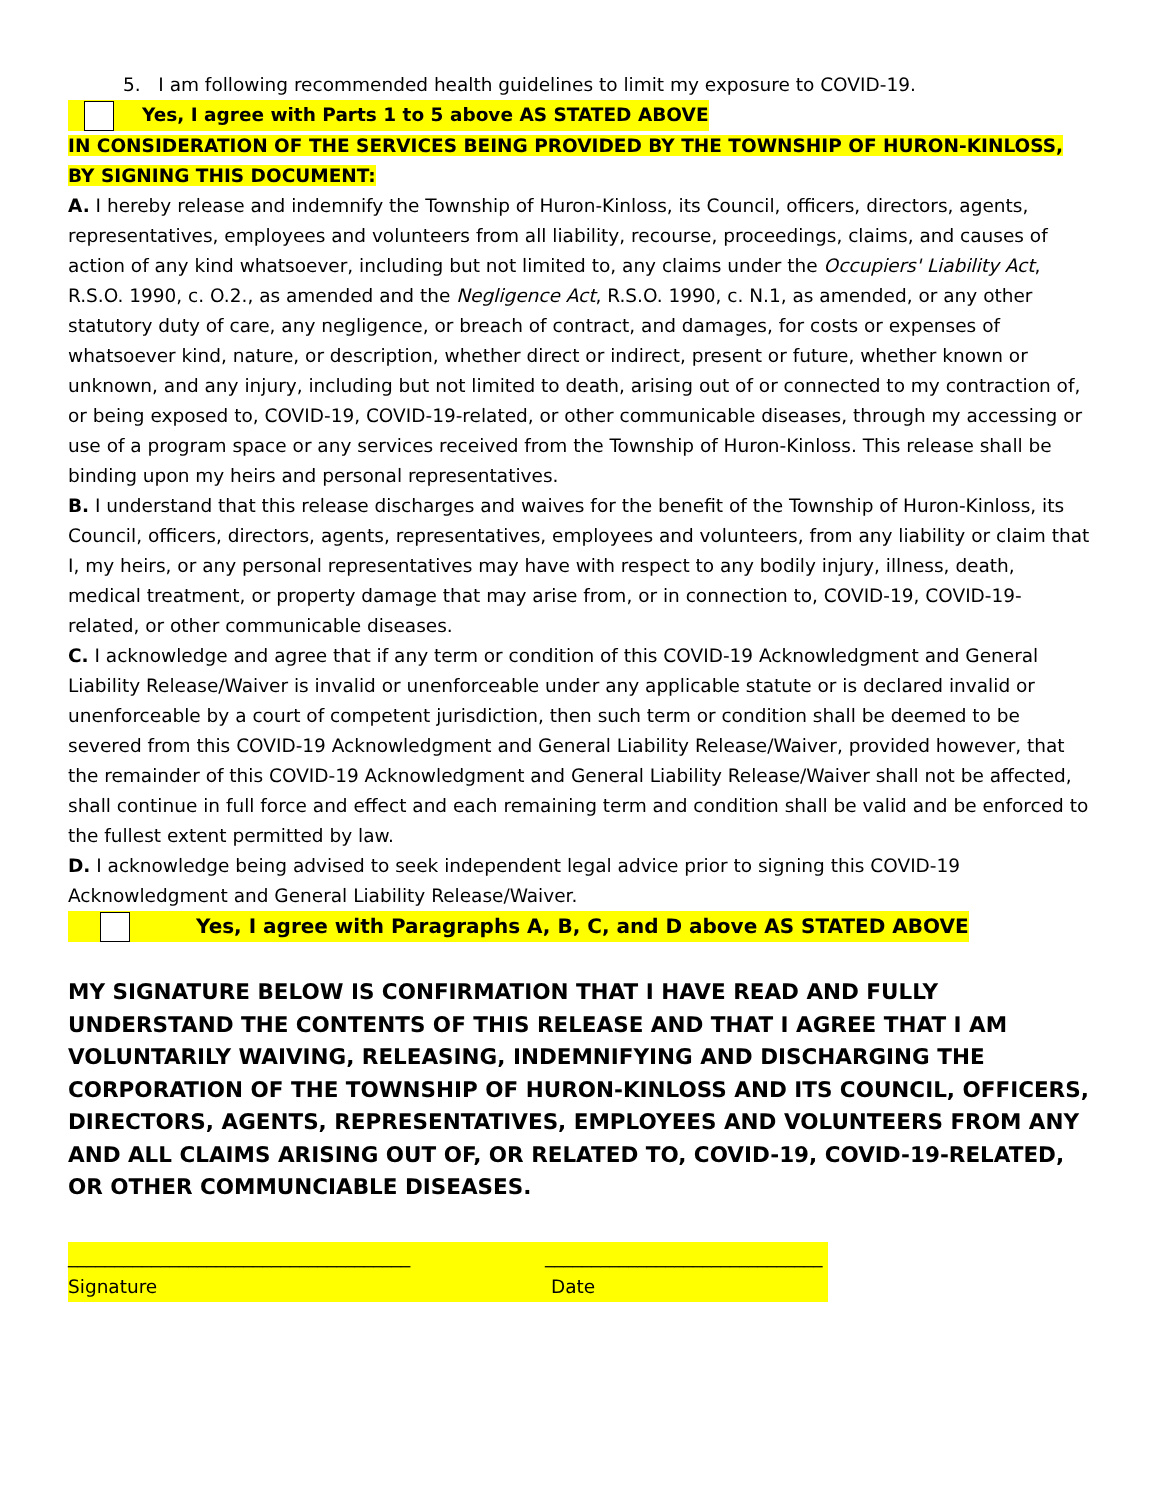5. I am following recommended health guidelines to limit my exposure to COVID-19.
Yes, I agree with Parts 1 to 5 above AS STATED ABOVE
IN CONSIDERATION OF THE SERVICES BEING PROVIDED BY THE TOWNSHIP OF HURON-KINLOSS, BY SIGNING THIS DOCUMENT:
A. I hereby release and indemnify the Township of Huron-Kinloss, its Council, officers, directors, agents, representatives, employees and volunteers from all liability, recourse, proceedings, claims, and causes of action of any kind whatsoever, including but not limited to, any claims under the Occupiers' Liability Act, R.S.O. 1990, c. O.2., as amended and the Negligence Act, R.S.O. 1990, c. N.1, as amended, or any other statutory duty of care, any negligence, or breach of contract, and damages, for costs or expenses of whatsoever kind, nature, or description, whether direct or indirect, present or future, whether known or unknown, and any injury, including but not limited to death, arising out of or connected to my contraction of, or being exposed to, COVID-19, COVID-19-related, or other communicable diseases, through my accessing or use of a program space or any services received from the Township of Huron-Kinloss. This release shall be binding upon my heirs and personal representatives.
B. I understand that this release discharges and waives for the benefit of the Township of Huron-Kinloss, its Council, officers, directors, agents, representatives, employees and volunteers, from any liability or claim that I, my heirs, or any personal representatives may have with respect to any bodily injury, illness, death, medical treatment, or property damage that may arise from, or in connection to, COVID-19, COVID-19-related, or other communicable diseases.
C. I acknowledge and agree that if any term or condition of this COVID-19 Acknowledgment and General Liability Release/Waiver is invalid or unenforceable under any applicable statute or is declared invalid or unenforceable by a court of competent jurisdiction, then such term or condition shall be deemed to be severed from this COVID-19 Acknowledgment and General Liability Release/Waiver, provided however, that the remainder of this COVID-19 Acknowledgment and General Liability Release/Waiver shall not be affected, shall continue in full force and effect and each remaining term and condition shall be valid and be enforced to the fullest extent permitted by law.
D. I acknowledge being advised to seek independent legal advice prior to signing this COVID-19 Acknowledgment and General Liability Release/Waiver.
Yes, I agree with Paragraphs A, B, C, and D above AS STATED ABOVE
MY SIGNATURE BELOW IS CONFIRMATION THAT I HAVE READ AND FULLY UNDERSTAND THE CONTENTS OF THIS RELEASE AND THAT I AGREE THAT I AM VOLUNTARILY WAIVING, RELEASING, INDEMNIFYING AND DISCHARGING THE CORPORATION OF THE TOWNSHIP OF HURON-KINLOSS AND ITS COUNCIL, OFFICERS, DIRECTORS, AGENTS, REPRESENTATIVES, EMPLOYEES AND VOLUNTEERS FROM ANY AND ALL CLAIMS ARISING OUT OF, OR RELATED TO, COVID-19, COVID-19-RELATED, OR OTHER COMMUNCIABLE DISEASES.
_____________________________________
Signature
______________________________
Date